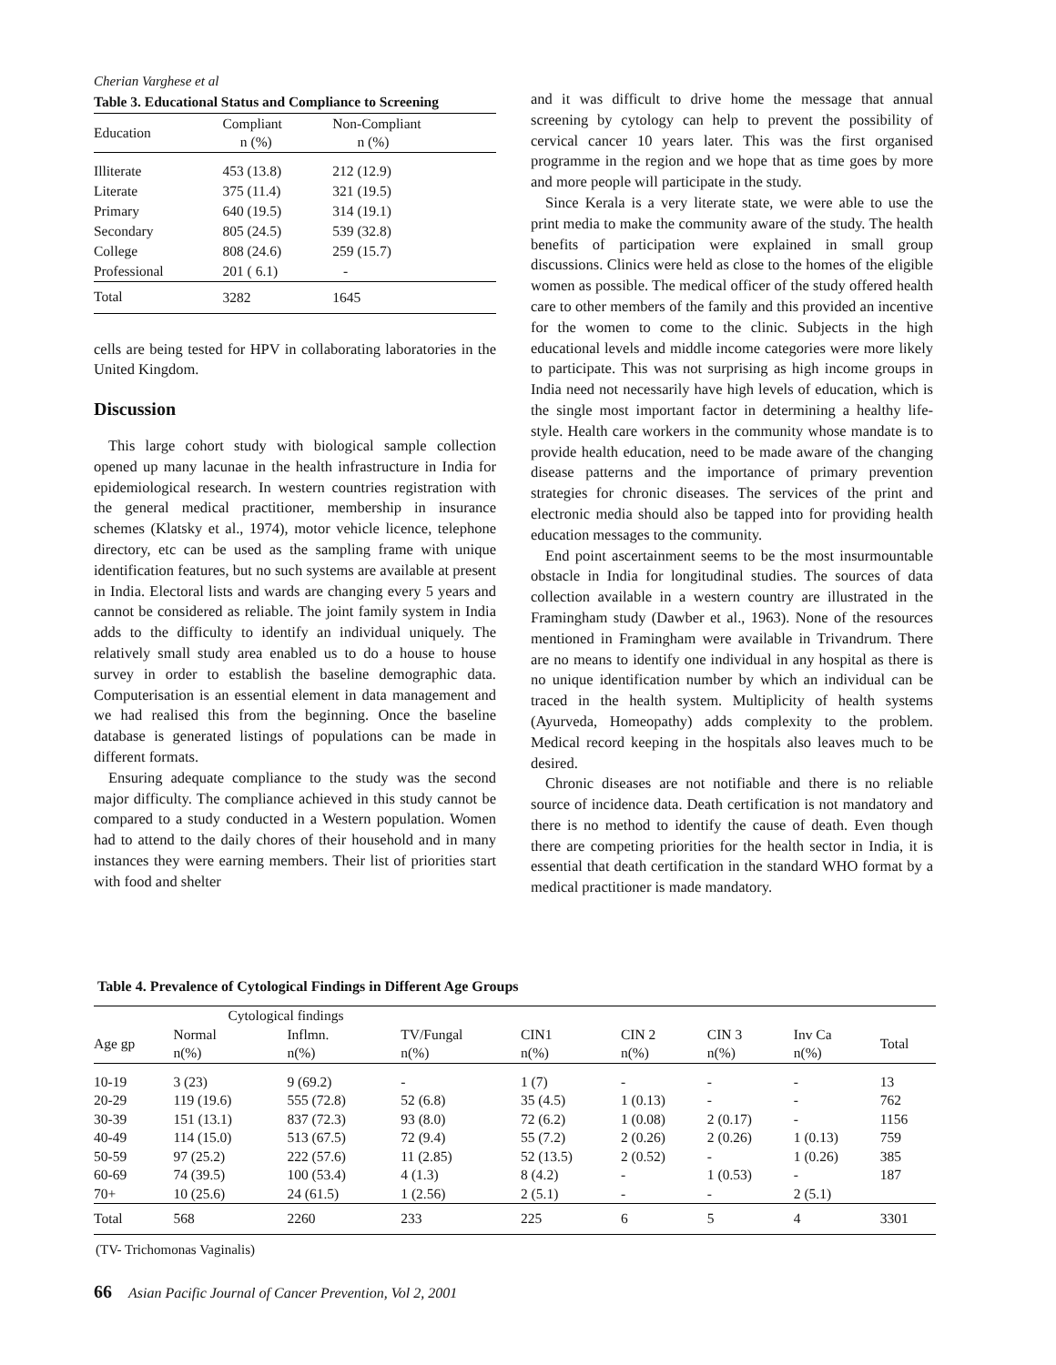Cherian Varghese et al
Table 3. Educational Status and Compliance to Screening
| Education | Compliant n (%) | Non-Compliant n (%) |
| --- | --- | --- |
| Illiterate | 453 (13.8) | 212 (12.9) |
| Literate | 375 (11.4) | 321 (19.5) |
| Primary | 640 (19.5) | 314 (19.1) |
| Secondary | 805 (24.5) | 539 (32.8) |
| College | 808 (24.6) | 259 (15.7) |
| Professional | 201 ( 6.1) | - |
| Total | 3282 | 1645 |
cells are being tested for HPV in collaborating laboratories in the United Kingdom.
Discussion
This large cohort study with biological sample collection opened up many lacunae in the health infrastructure in India for epidemiological research. In western countries registration with the general medical practitioner, membership in insurance schemes (Klatsky et al., 1974), motor vehicle licence, telephone directory, etc can be used as the sampling frame with unique identification features, but no such systems are available at present in India. Electoral lists and wards are changing every 5 years and cannot be considered as reliable. The joint family system in India adds to the difficulty to identify an individual uniquely. The relatively small study area enabled us to do a house to house survey in order to establish the baseline demographic data. Computerisation is an essential element in data management and we had realised this from the beginning. Once the baseline database is generated listings of populations can be made in different formats.
Ensuring adequate compliance to the study was the second major difficulty. The compliance achieved in this study cannot be compared to a study conducted in a Western population. Women had to attend to the daily chores of their household and in many instances they were earning members. Their list of priorities start with food and shelter
and it was difficult to drive home the message that annual screening by cytology can help to prevent the possibility of cervical cancer 10 years later. This was the first organised programme in the region and we hope that as time goes by more and more people will participate in the study.
Since Kerala is a very literate state, we were able to use the print media to make the community aware of the study. The health benefits of participation were explained in small group discussions. Clinics were held as close to the homes of the eligible women as possible. The medical officer of the study offered health care to other members of the family and this provided an incentive for the women to come to the clinic. Subjects in the high educational levels and middle income categories were more likely to participate. This was not surprising as high income groups in India need not necessarily have high levels of education, which is the single most important factor in determining a healthy life-style. Health care workers in the community whose mandate is to provide health education, need to be made aware of the changing disease patterns and the importance of primary prevention strategies for chronic diseases. The services of the print and electronic media should also be tapped into for providing health education messages to the community.
End point ascertainment seems to be the most insurmountable obstacle in India for longitudinal studies. The sources of data collection available in a western country are illustrated in the Framingham study (Dawber et al., 1963). None of the resources mentioned in Framingham were available in Trivandrum. There are no means to identify one individual in any hospital as there is no unique identification number by which an individual can be traced in the health system. Multiplicity of health systems (Ayurveda, Homeopathy) adds complexity to the problem. Medical record keeping in the hospitals also leaves much to be desired.
Chronic diseases are not notifiable and there is no reliable source of incidence data. Death certification is not mandatory and there is no method to identify the cause of death. Even though there are competing priorities for the health sector in India, it is essential that death certification in the standard WHO format by a medical practitioner is made mandatory.
Table 4. Prevalence of Cytological Findings in Different Age Groups
| | Cytological findings | | | | | | | |
| --- | --- | --- | --- | --- | --- | --- | --- | --- |
| Age gp | Normal n(%) | Inflmn. n(%) | TV/Fungal n(%) | CIN1 n(%) | CIN 2 n(%) | CIN 3 n(%) | Inv Ca n(%) | Total |
| 10-19 | 3 (23) | 9 (69.2) | - | 1 (7) | - | - | - | 13 |
| 20-29 | 119 (19.6) | 555 (72.8) | 52 (6.8) | 35 (4.5) | 1 (0.13) | - | - | 762 |
| 30-39 | 151 (13.1) | 837 (72.3) | 93 (8.0) | 72 (6.2) | 1 (0.08) | 2 (0.17) | - | 1156 |
| 40-49 | 114 (15.0) | 513 (67.5) | 72 (9.4) | 55 (7.2) | 2 (0.26) | 2 (0.26) | 1 (0.13) | 759 |
| 50-59 | 97 (25.2) | 222 (57.6) | 11 (2.85) | 52 (13.5) | 2 (0.52) | - | 1 (0.26) | 385 |
| 60-69 | 74 (39.5) | 100 (53.4) | 4 (1.3) | 8 (4.2) | - | 1 (0.53) | - | 187 |
| 70+ | 10 (25.6) | 24 (61.5) | 1 (2.56) | 2 (5.1) | - | - | 2 (5.1) | |
| Total | 568 | 2260 | 233 | 225 | 6 | 5 | 4 | 3301 |
(TV- Trichomonas Vaginalis)
66 Asian Pacific Journal of Cancer Prevention, Vol 2, 2001